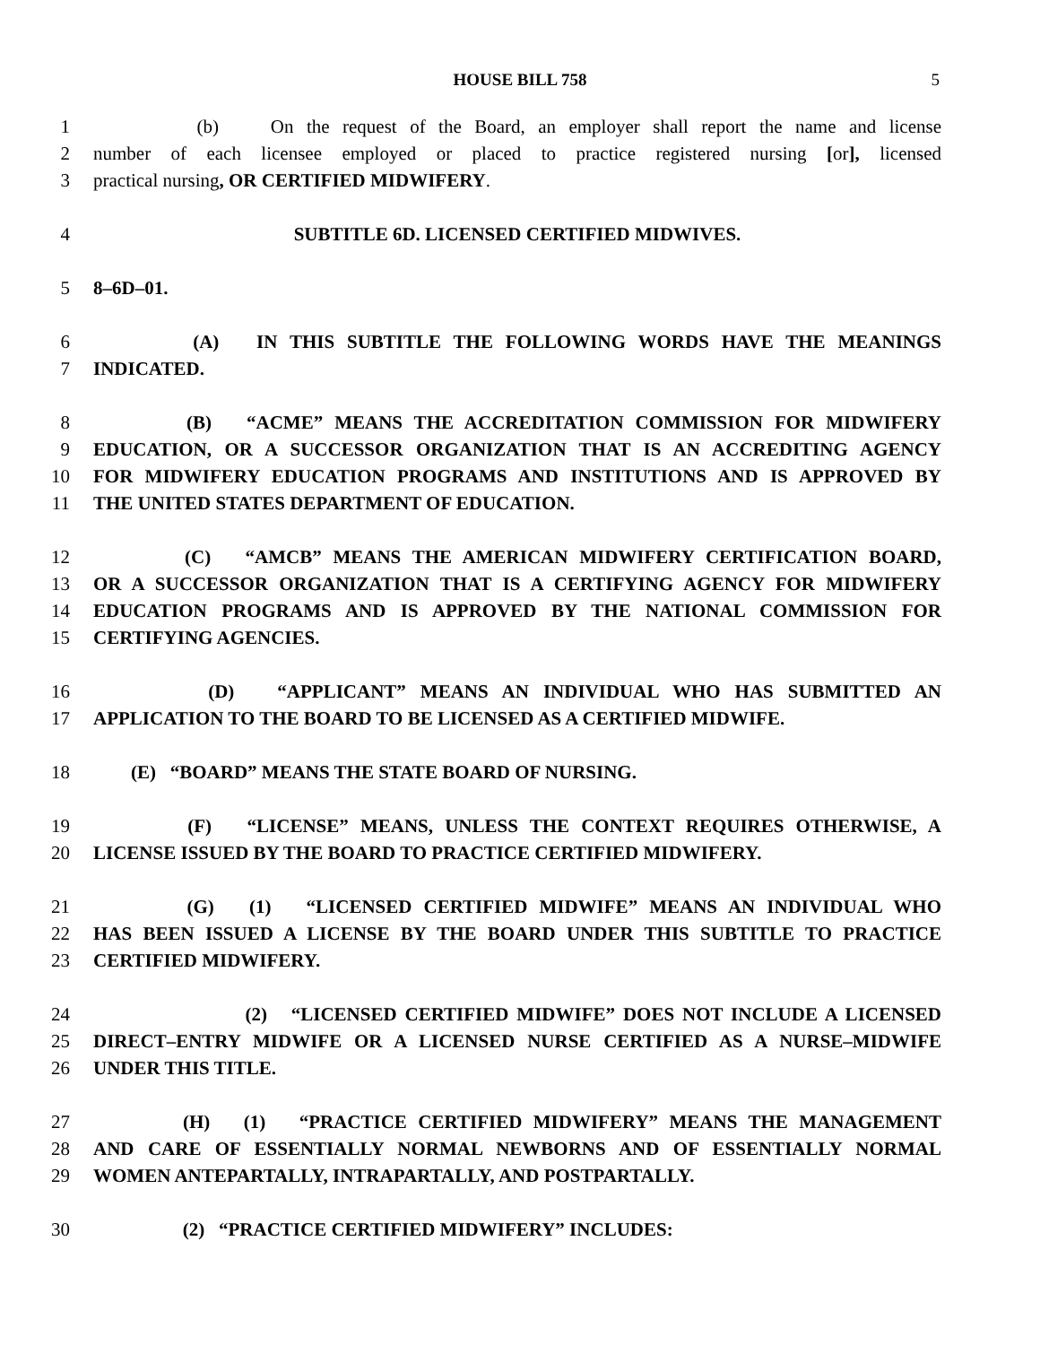HOUSE BILL 758 5
1 (b) On the request of the Board, an employer shall report the name and license
2 number of each licensee employed or placed to practice registered nursing [or], licensed
3 practical nursing, OR CERTIFIED MIDWIFERY.
4 SUBTITLE 6D. LICENSED CERTIFIED MIDWIVES.
5 8–6D–01.
6 (A) IN THIS SUBTITLE THE FOLLOWING WORDS HAVE THE MEANINGS
7 INDICATED.
8 (B) “ACME” MEANS THE ACCREDITATION COMMISSION FOR MIDWIFERY
9 EDUCATION, OR A SUCCESSOR ORGANIZATION THAT IS AN ACCREDITING AGENCY
10 FOR MIDWIFERY EDUCATION PROGRAMS AND INSTITUTIONS AND IS APPROVED BY
11 THE UNITED STATES DEPARTMENT OF EDUCATION.
12 (C) “AMCB” MEANS THE AMERICAN MIDWIFERY CERTIFICATION BOARD,
13 OR A SUCCESSOR ORGANIZATION THAT IS A CERTIFYING AGENCY FOR MIDWIFERY
14 EDUCATION PROGRAMS AND IS APPROVED BY THE NATIONAL COMMISSION FOR
15 CERTIFYING AGENCIES.
16 (D) “APPLICANT” MEANS AN INDIVIDUAL WHO HAS SUBMITTED AN
17 APPLICATION TO THE BOARD TO BE LICENSED AS A CERTIFIED MIDWIFE.
18 (E) “BOARD” MEANS THE STATE BOARD OF NURSING.
19 (F) “LICENSE” MEANS, UNLESS THE CONTEXT REQUIRES OTHERWISE, A
20 LICENSE ISSUED BY THE BOARD TO PRACTICE CERTIFIED MIDWIFERY.
21 (G) (1) “LICENSED CERTIFIED MIDWIFE” MEANS AN INDIVIDUAL WHO
22 HAS BEEN ISSUED A LICENSE BY THE BOARD UNDER THIS SUBTITLE TO PRACTICE
23 CERTIFIED MIDWIFERY.
24 (2) “LICENSED CERTIFIED MIDWIFE” DOES NOT INCLUDE A LICENSED
25 DIRECT–ENTRY MIDWIFE OR A LICENSED NURSE CERTIFIED AS A NURSE–MIDWIFE
26 UNDER THIS TITLE.
27 (H) (1) “PRACTICE CERTIFIED MIDWIFERY” MEANS THE MANAGEMENT
28 AND CARE OF ESSENTIALLY NORMAL NEWBORNS AND OF ESSENTIALLY NORMAL
29 WOMEN ANTEPARTALLY, INTRAPARTALLY, AND POSTPARTALLY.
30 (2) “PRACTICE CERTIFIED MIDWIFERY” INCLUDES: